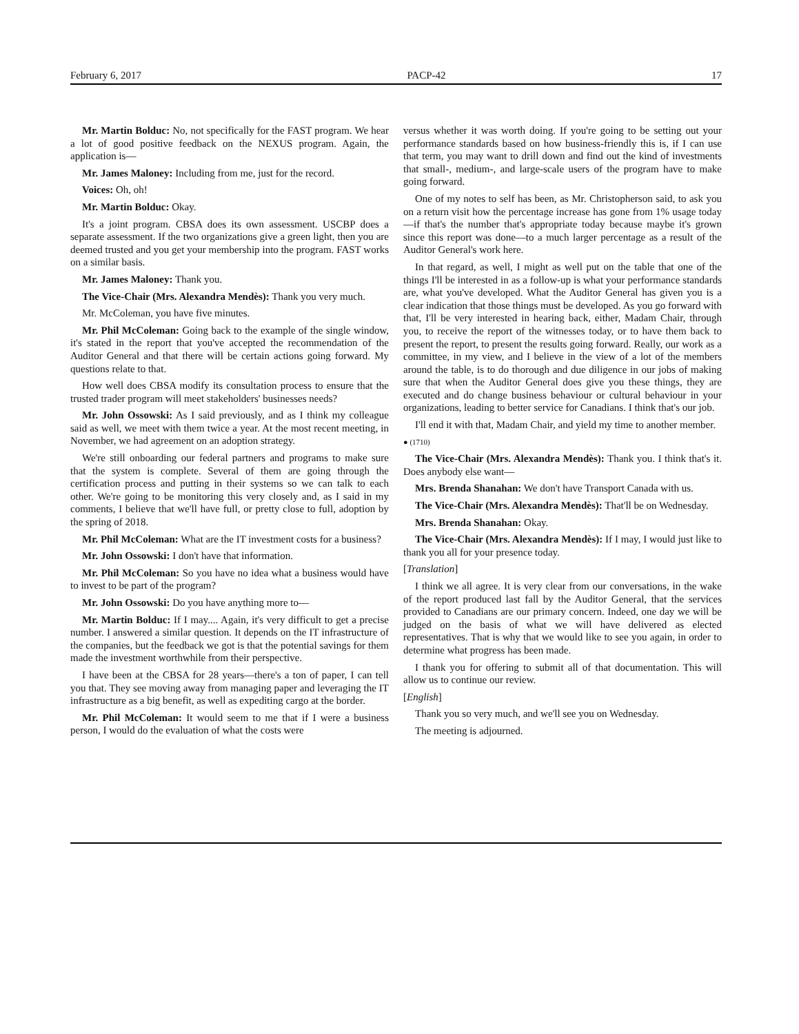February 6, 2017 PACP-42 17
Mr. Martin Bolduc: No, not specifically for the FAST program. We hear a lot of good positive feedback on the NEXUS program. Again, the application is—
Mr. James Maloney: Including from me, just for the record.
Voices: Oh, oh!
Mr. Martin Bolduc: Okay.
It's a joint program. CBSA does its own assessment. USCBP does a separate assessment. If the two organizations give a green light, then you are deemed trusted and you get your membership into the program. FAST works on a similar basis.
Mr. James Maloney: Thank you.
The Vice-Chair (Mrs. Alexandra Mendès): Thank you very much.
Mr. McColeman, you have five minutes.
Mr. Phil McColeman: Going back to the example of the single window, it's stated in the report that you've accepted the recommendation of the Auditor General and that there will be certain actions going forward. My questions relate to that.
How well does CBSA modify its consultation process to ensure that the trusted trader program will meet stakeholders' businesses needs?
Mr. John Ossowski: As I said previously, and as I think my colleague said as well, we meet with them twice a year. At the most recent meeting, in November, we had agreement on an adoption strategy.
We're still onboarding our federal partners and programs to make sure that the system is complete. Several of them are going through the certification process and putting in their systems so we can talk to each other. We're going to be monitoring this very closely and, as I said in my comments, I believe that we'll have full, or pretty close to full, adoption by the spring of 2018.
Mr. Phil McColeman: What are the IT investment costs for a business?
Mr. John Ossowski: I don't have that information.
Mr. Phil McColeman: So you have no idea what a business would have to invest to be part of the program?
Mr. John Ossowski: Do you have anything more to—
Mr. Martin Bolduc: If I may.... Again, it's very difficult to get a precise number. I answered a similar question. It depends on the IT infrastructure of the companies, but the feedback we got is that the potential savings for them made the investment worthwhile from their perspective.
I have been at the CBSA for 28 years—there's a ton of paper, I can tell you that. They see moving away from managing paper and leveraging the IT infrastructure as a big benefit, as well as expediting cargo at the border.
Mr. Phil McColeman: It would seem to me that if I were a business person, I would do the evaluation of what the costs were
versus whether it was worth doing. If you're going to be setting out your performance standards based on how business-friendly this is, if I can use that term, you may want to drill down and find out the kind of investments that small-, medium-, and large-scale users of the program have to make going forward.
One of my notes to self has been, as Mr. Christopherson said, to ask you on a return visit how the percentage increase has gone from 1% usage today—if that's the number that's appropriate today because maybe it's grown since this report was done—to a much larger percentage as a result of the Auditor General's work here.
In that regard, as well, I might as well put on the table that one of the things I'll be interested in as a follow-up is what your performance standards are, what you've developed. What the Auditor General has given you is a clear indication that those things must be developed. As you go forward with that, I'll be very interested in hearing back, either, Madam Chair, through you, to receive the report of the witnesses today, or to have them back to present the report, to present the results going forward. Really, our work as a committee, in my view, and I believe in the view of a lot of the members around the table, is to do thorough and due diligence in our jobs of making sure that when the Auditor General does give you these things, they are executed and do change business behaviour or cultural behaviour in your organizations, leading to better service for Canadians. I think that's our job.
I'll end it with that, Madam Chair, and yield my time to another member.
● (1710)
The Vice-Chair (Mrs. Alexandra Mendès): Thank you. I think that's it. Does anybody else want—
Mrs. Brenda Shanahan: We don't have Transport Canada with us.
The Vice-Chair (Mrs. Alexandra Mendès): That'll be on Wednesday.
Mrs. Brenda Shanahan: Okay.
The Vice-Chair (Mrs. Alexandra Mendès): If I may, I would just like to thank you all for your presence today.
[Translation]
I think we all agree. It is very clear from our conversations, in the wake of the report produced last fall by the Auditor General, that the services provided to Canadians are our primary concern. Indeed, one day we will be judged on the basis of what we will have delivered as elected representatives. That is why that we would like to see you again, in order to determine what progress has been made.
I thank you for offering to submit all of that documentation. This will allow us to continue our review.
[English]
Thank you so very much, and we'll see you on Wednesday.
The meeting is adjourned.